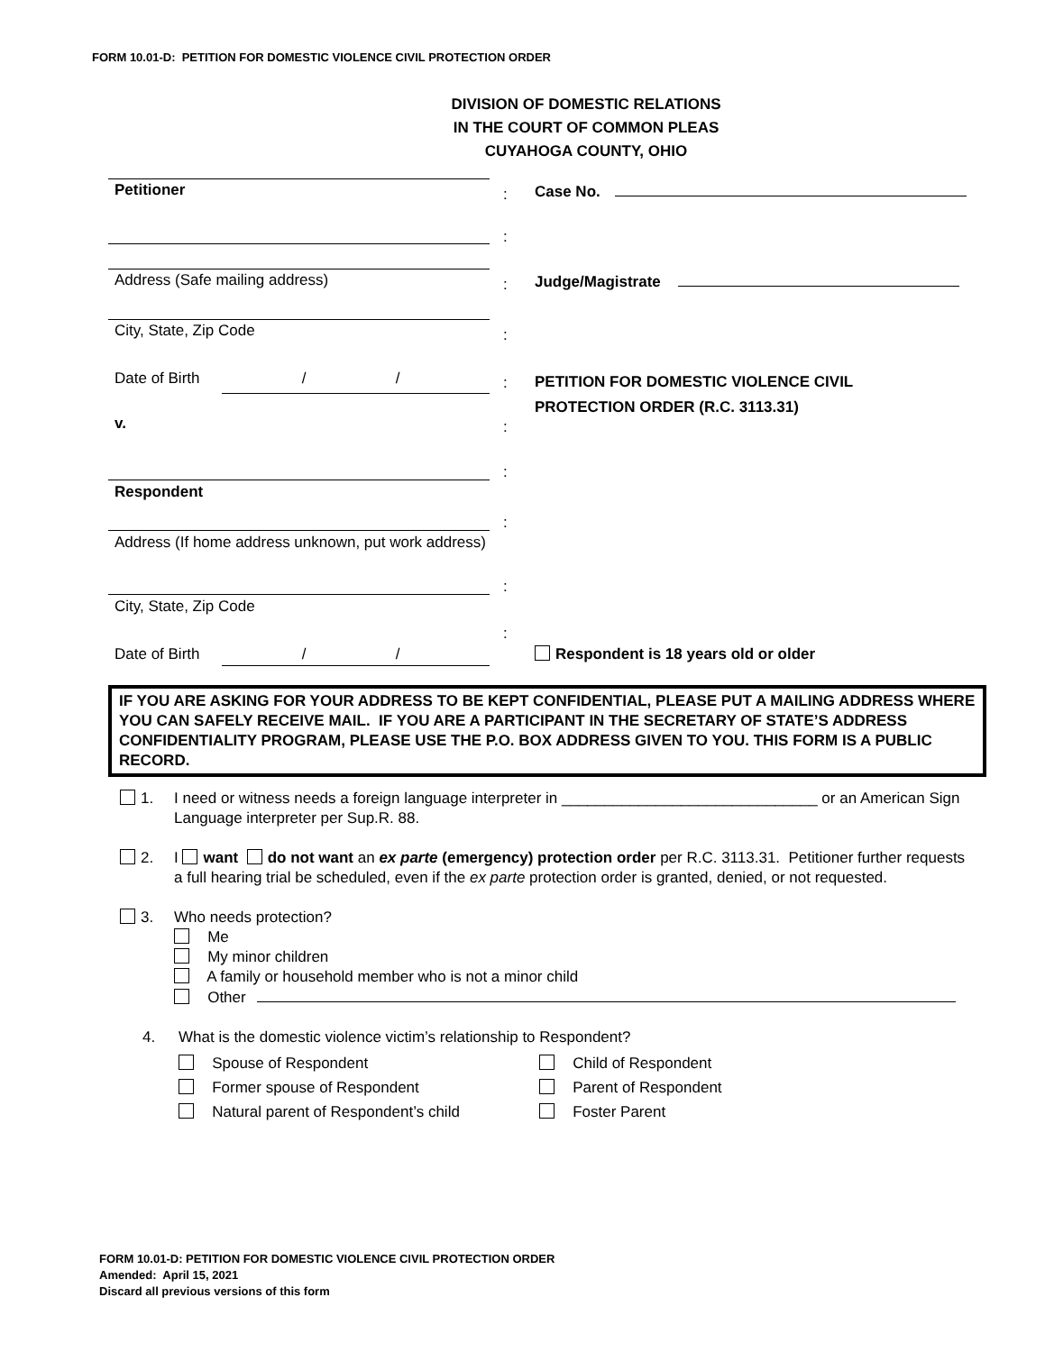FORM 10.01-D: PETITION FOR DOMESTIC VIOLENCE CIVIL PROTECTION ORDER
DIVISION OF DOMESTIC RELATIONS
IN THE COURT OF COMMON PLEAS
CUYAHOGA COUNTY, OHIO
Petitioner : Case No.
:
Address (Safe mailing address) : Judge/Magistrate
City, State, Zip Code :
Date of Birth / /
:
PETITION FOR DOMESTIC VIOLENCE CIVIL
PROTECTION ORDER (R.C. 3113.31)
v. :
:
Respondent
:
Address (If home address unknown, put work address)
:
City, State, Zip Code
:
Date of Birth / /
Respondent is 18 years old or older
IF YOU ARE ASKING FOR YOUR ADDRESS TO BE KEPT CONFIDENTIAL, PLEASE PUT A MAILING ADDRESS WHERE YOU CAN SAFELY RECEIVE MAIL. IF YOU ARE A PARTICIPANT IN THE SECRETARY OF STATE’S ADDRESS CONFIDENTIALITY PROGRAM, PLEASE USE THE P.O. BOX ADDRESS GIVEN TO YOU. THIS FORM IS A PUBLIC RECORD.
1. I need or witness needs a foreign language interpreter in ______________________________ or an American Sign Language interpreter per Sup.R. 88.
2. I want do not want an ex parte (emergency) protection order per R.C. 3113.31. Petitioner further requests a full hearing trial be scheduled, even if the ex parte protection order is granted, denied, or not requested.
3. Who needs protection?
Me
My minor children
A family or household member who is not a minor child
Other
4. What is the domestic violence victim’s relationship to Respondent?
Spouse of Respondent
Child of Respondent
Former spouse of Respondent
Parent of Respondent
Natural parent of Respondent’s child
Foster Parent
FORM 10.01-D: PETITION FOR DOMESTIC VIOLENCE CIVIL PROTECTION ORDER
Amended: April 15, 2021
Discard all previous versions of this form